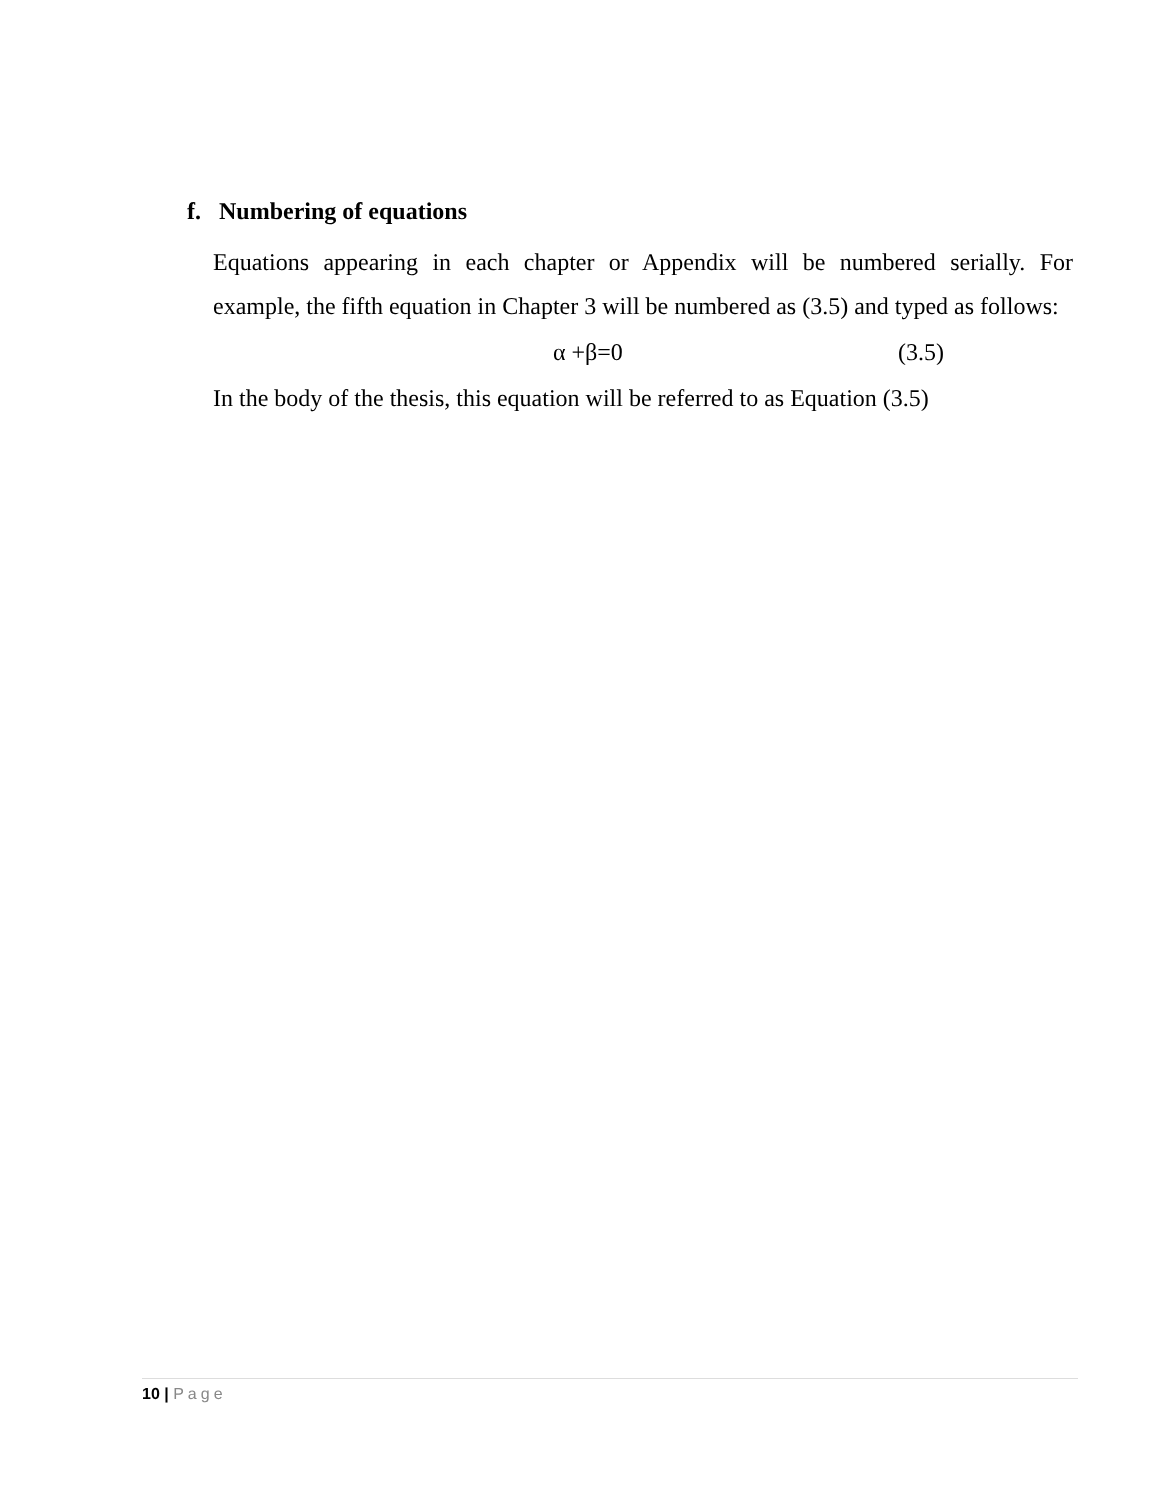f. Numbering of equations
Equations appearing in each chapter or Appendix will be numbered serially. For example, the fifth equation in Chapter 3 will be numbered as (3.5) and typed as follows:
α +β=0 (3.5)
In the body of the thesis, this equation will be referred to as Equation (3.5)
10 | Page